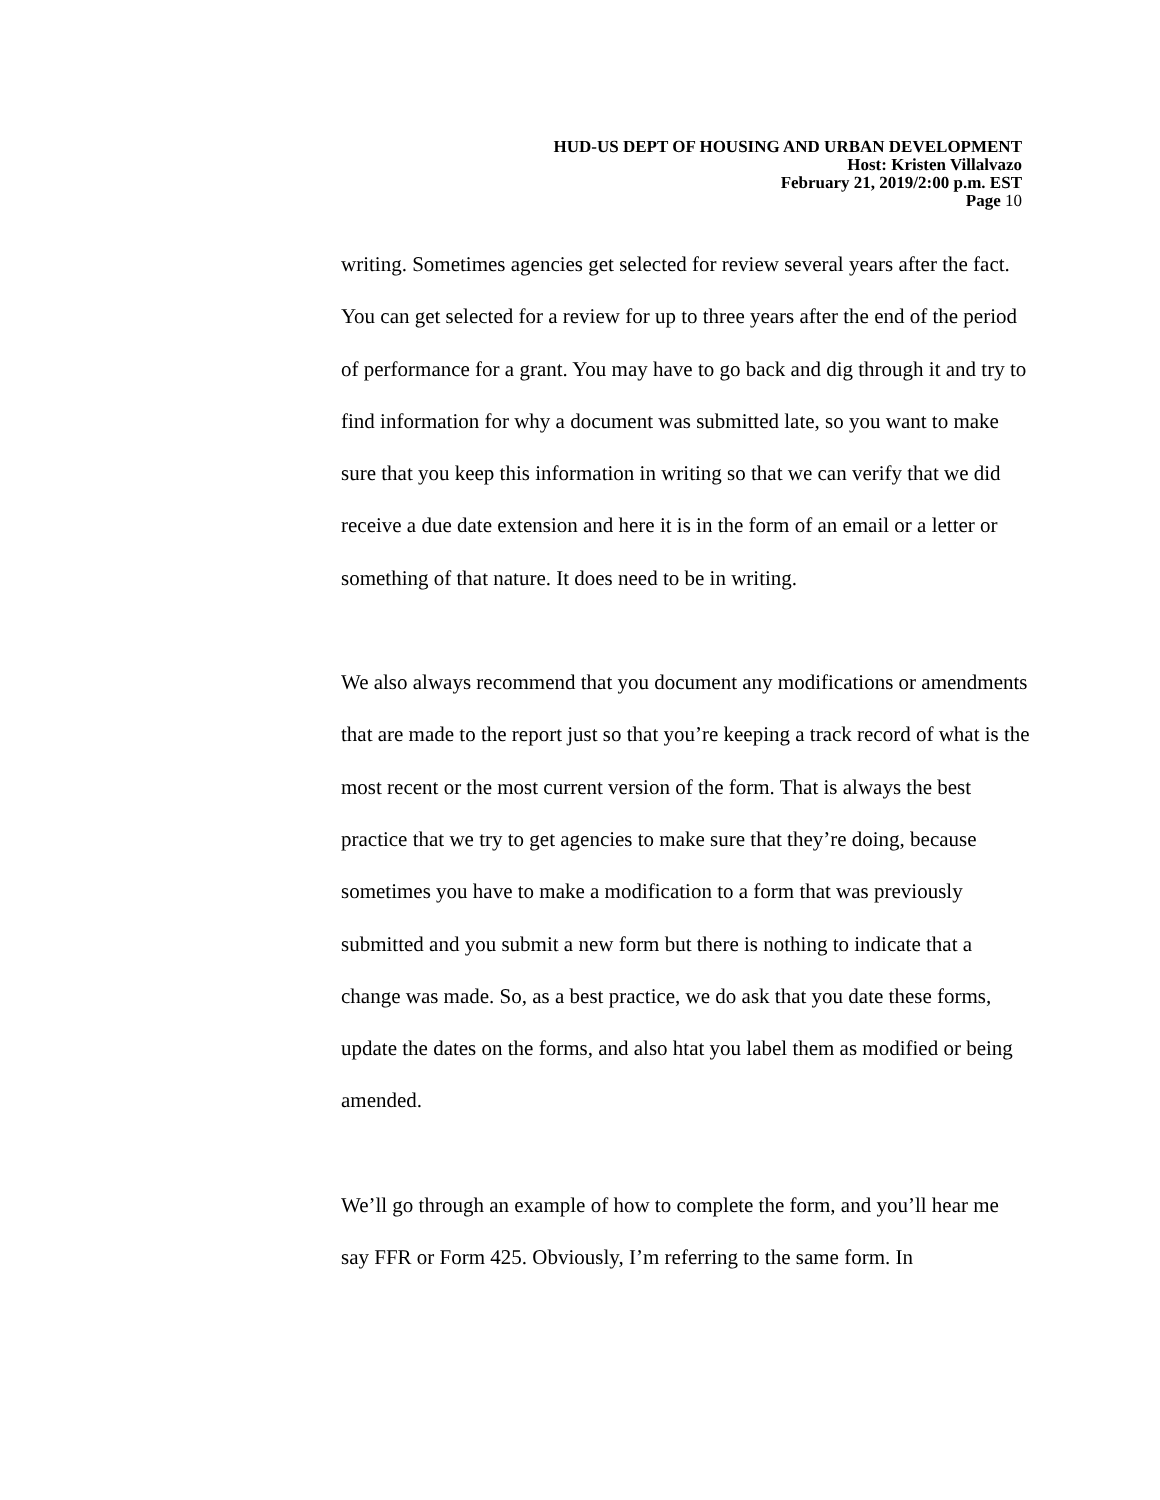HUD-US DEPT OF HOUSING AND URBAN DEVELOPMENT
Host: Kristen Villalvazo
February 21, 2019/2:00 p.m. EST
Page 10
writing. Sometimes agencies get selected for review several years after the fact. You can get selected for a review for up to three years after the end of the period of performance for a grant. You may have to go back and dig through it and try to find information for why a document was submitted late, so you want to make sure that you keep this information in writing so that we can verify that we did receive a due date extension and here it is in the form of an email or a letter or something of that nature. It does need to be in writing.
We also always recommend that you document any modifications or amendments that are made to the report just so that you’re keeping a track record of what is the most recent or the most current version of the form. That is always the best practice that we try to get agencies to make sure that they’re doing, because sometimes you have to make a modification to a form that was previously submitted and you submit a new form but there is nothing to indicate that a change was made. So, as a best practice, we do ask that you date these forms, update the dates on the forms, and also htat you label them as modified or being amended.
We’ll go through an example of how to complete the form, and you’ll hear me say FFR or Form 425. Obviously, I’m referring to the same form. In